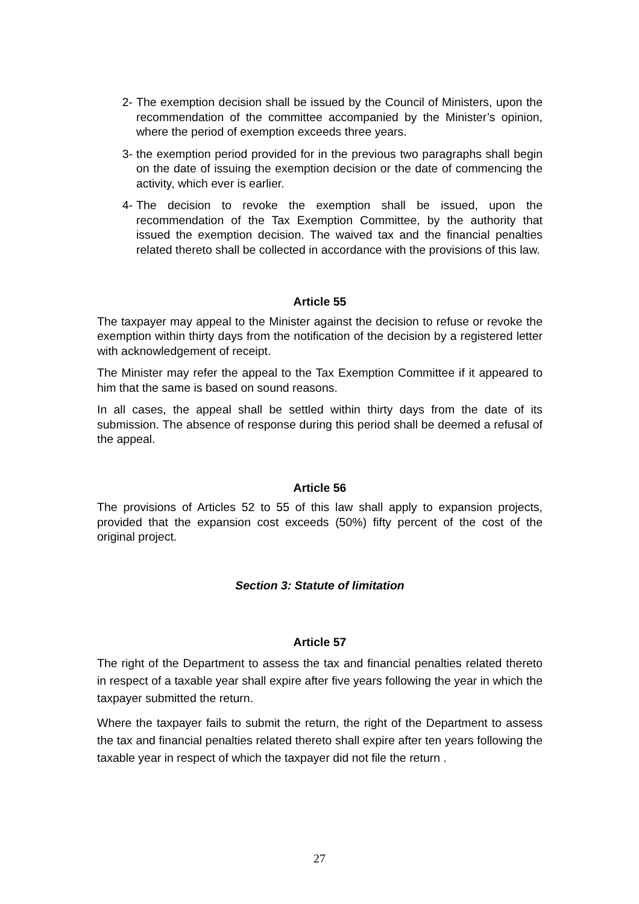2- The exemption decision shall be issued by the Council of Ministers, upon the recommendation of the committee accompanied by the Minister’s opinion, where the period of exemption exceeds three years.
3- the exemption period provided for in the previous two paragraphs shall begin on the date of issuing the exemption decision or the date of commencing the activity, which ever is earlier.
4- The decision to revoke the exemption shall be issued, upon the recommendation of the Tax Exemption Committee, by the authority that issued the exemption decision. The waived tax and the financial penalties related thereto shall be collected in accordance with the provisions of this law.
Article 55
The taxpayer may appeal to the Minister against the decision to refuse or revoke the exemption within thirty days from the notification of the decision by a registered letter with acknowledgement of receipt.
The Minister may refer the appeal to the Tax Exemption Committee if it appeared to him that the same is based on sound reasons.
In all cases, the appeal shall be settled within thirty days from the date of its submission. The absence of response during this period shall be deemed a refusal of the appeal.
Article 56
The provisions of Articles 52 to 55 of this law shall apply to expansion projects, provided that the expansion cost exceeds (50%) fifty percent of the cost of the original project.
Section 3: Statute of limitation
Article 57
The right of the Department to assess the tax and financial penalties related thereto in respect of a taxable year shall expire after five years following the year in which the taxpayer submitted the return.
Where the taxpayer fails to submit the return, the right of the Department to assess the tax and financial penalties related thereto shall expire after ten years following the taxable year in respect of which the taxpayer did not file the return .
27